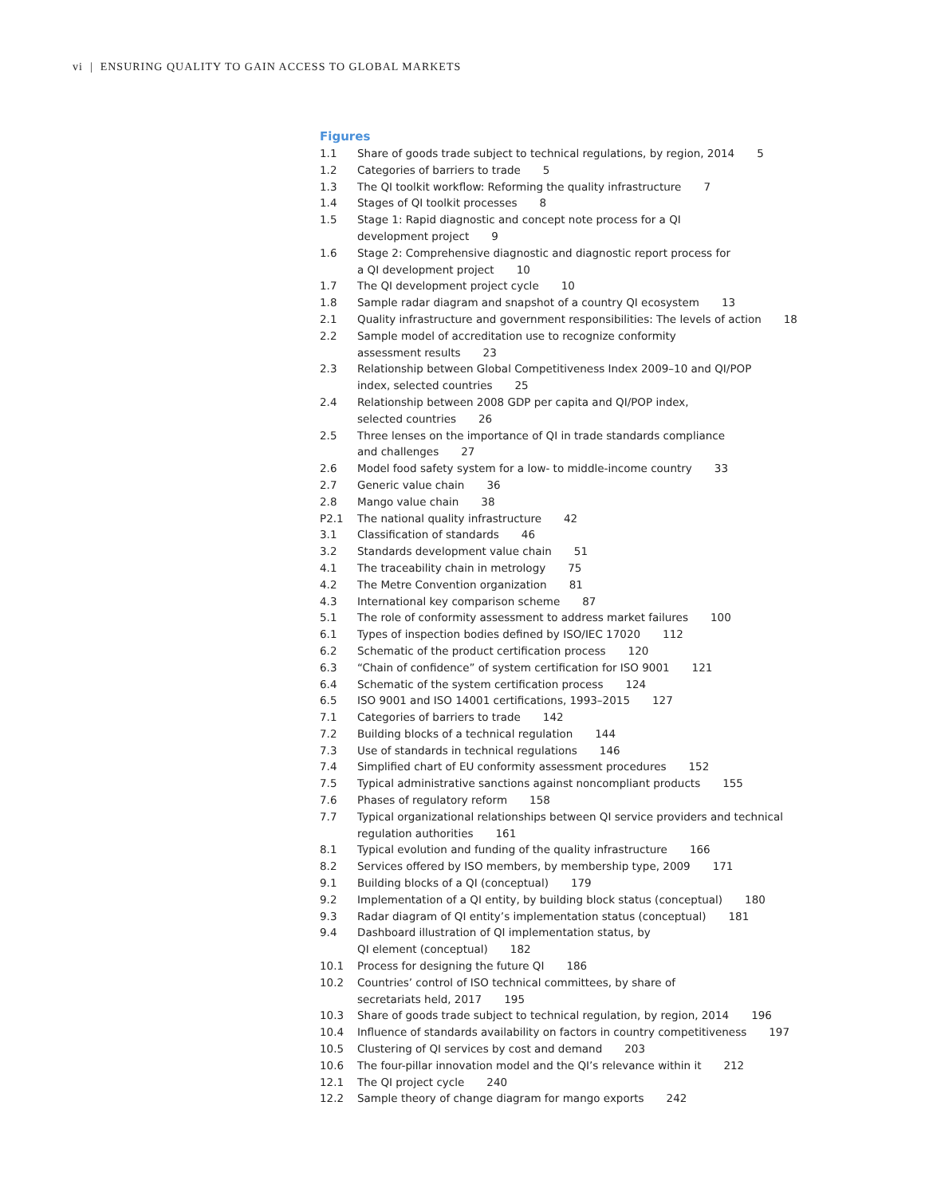vi | ENSURING QUALITY TO GAIN ACCESS TO GLOBAL MARKETS
Figures
1.1 Share of goods trade subject to technical regulations, by region, 2014 5
1.2 Categories of barriers to trade 5
1.3 The QI toolkit workflow: Reforming the quality infrastructure 7
1.4 Stages of QI toolkit processes 8
1.5 Stage 1: Rapid diagnostic and concept note process for a QI
development project 9
1.6 Stage 2: Comprehensive diagnostic and diagnostic report process for
a QI development project 10
1.7 The QI development project cycle 10
1.8 Sample radar diagram and snapshot of a country QI ecosystem 13
2.1 Quality infrastructure and government responsibilities: The levels of action 18
2.2 Sample model of accreditation use to recognize conformity
assessment results 23
2.3 Relationship between Global Competitiveness Index 2009–10 and QI/POP
index, selected countries 25
2.4 Relationship between 2008 GDP per capita and QI/POP index,
selected countries 26
2.5 Three lenses on the importance of QI in trade standards compliance
and challenges 27
2.6 Model food safety system for a low- to middle-income country 33
2.7 Generic value chain 36
2.8 Mango value chain 38
P2.1 The national quality infrastructure 42
3.1 Classification of standards 46
3.2 Standards development value chain 51
4.1 The traceability chain in metrology 75
4.2 The Metre Convention organization 81
4.3 International key comparison scheme 87
5.1 The role of conformity assessment to address market failures 100
6.1 Types of inspection bodies defined by ISO/IEC 17020 112
6.2 Schematic of the product certification process 120
6.3 “Chain of confidence” of system certification for ISO 9001 121
6.4 Schematic of the system certification process 124
6.5 ISO 9001 and ISO 14001 certifications, 1993–2015 127
7.1 Categories of barriers to trade 142
7.2 Building blocks of a technical regulation 144
7.3 Use of standards in technical regulations 146
7.4 Simplified chart of EU conformity assessment procedures 152
7.5 Typical administrative sanctions against noncompliant products 155
7.6 Phases of regulatory reform 158
7.7 Typical organizational relationships between QI service providers and technical
regulation authorities 161
8.1 Typical evolution and funding of the quality infrastructure 166
8.2 Services offered by ISO members, by membership type, 2009 171
9.1 Building blocks of a QI (conceptual) 179
9.2 Implementation of a QI entity, by building block status (conceptual) 180
9.3 Radar diagram of QI entity’s implementation status (conceptual) 181
9.4 Dashboard illustration of QI implementation status, by
QI element (conceptual) 182
10.1 Process for designing the future QI 186
10.2 Countries’ control of ISO technical committees, by share of
secretariats held, 2017 195
10.3 Share of goods trade subject to technical regulation, by region, 2014 196
10.4 Influence of standards availability on factors in country competitiveness 197
10.5 Clustering of QI services by cost and demand 203
10.6 The four-pillar innovation model and the QI’s relevance within it 212
12.1 The QI project cycle 240
12.2 Sample theory of change diagram for mango exports 242